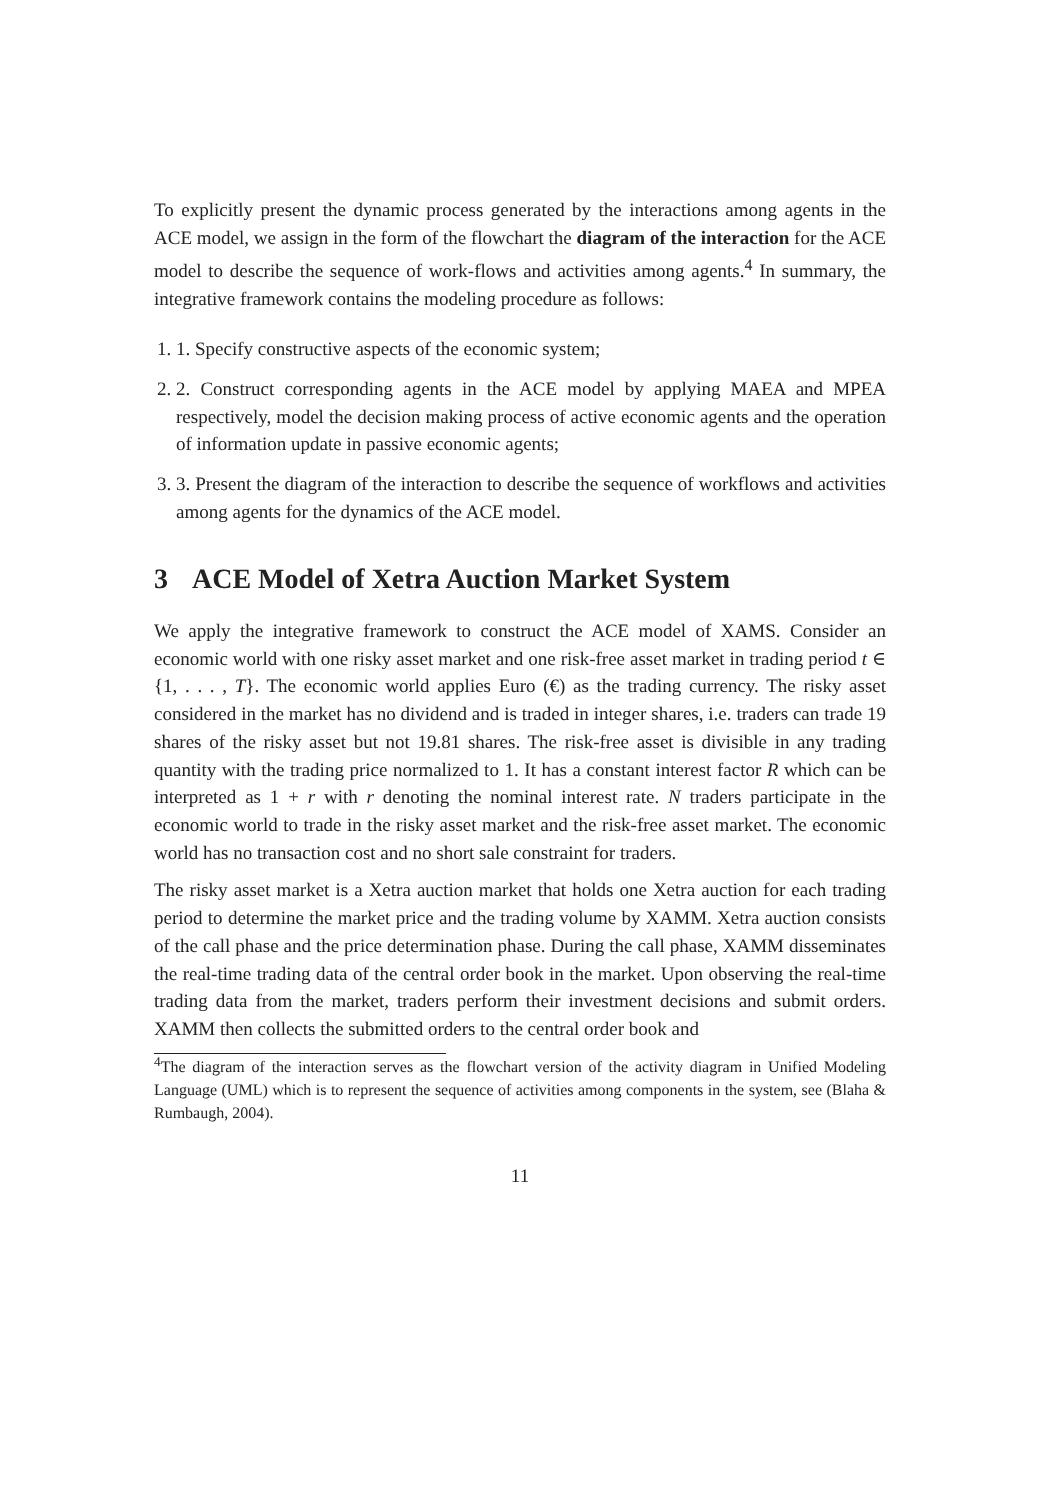To explicitly present the dynamic process generated by the interactions among agents in the ACE model, we assign in the form of the flowchart the diagram of the interaction for the ACE model to describe the sequence of work-flows and activities among agents.<sup>4</sup> In summary, the integrative framework contains the modeling procedure as follows:
1. 1. Specify constructive aspects of the economic system;
2. 2. Construct corresponding agents in the ACE model by applying MAEA and MPEA respectively, model the decision making process of active economic agents and the operation of information update in passive economic agents;
3. 3. Present the diagram of the interaction to describe the sequence of workflows and activities among agents for the dynamics of the ACE model.
3 ACE Model of Xetra Auction Market System
We apply the integrative framework to construct the ACE model of XAMS. Consider an economic world with one risky asset market and one risk-free asset market in trading period t ∈ {1, . . . , T}. The economic world applies Euro (€) as the trading currency. The risky asset considered in the market has no dividend and is traded in integer shares, i.e. traders can trade 19 shares of the risky asset but not 19.81 shares. The risk-free asset is divisible in any trading quantity with the trading price normalized to 1. It has a constant interest factor R which can be interpreted as 1 + r with r denoting the nominal interest rate. N traders participate in the economic world to trade in the risky asset market and the risk-free asset market. The economic world has no transaction cost and no short sale constraint for traders.
The risky asset market is a Xetra auction market that holds one Xetra auction for each trading period to determine the market price and the trading volume by XAMM. Xetra auction consists of the call phase and the price determination phase. During the call phase, XAMM disseminates the real-time trading data of the central order book in the market. Upon observing the real-time trading data from the market, traders perform their investment decisions and submit orders. XAMM then collects the submitted orders to the central order book and
<sup>4</sup> The diagram of the interaction serves as the flowchart version of the activity diagram in Unified Modeling Language (UML) which is to represent the sequence of activities among components in the system, see (Blaha & Rumbaugh, 2004).
11